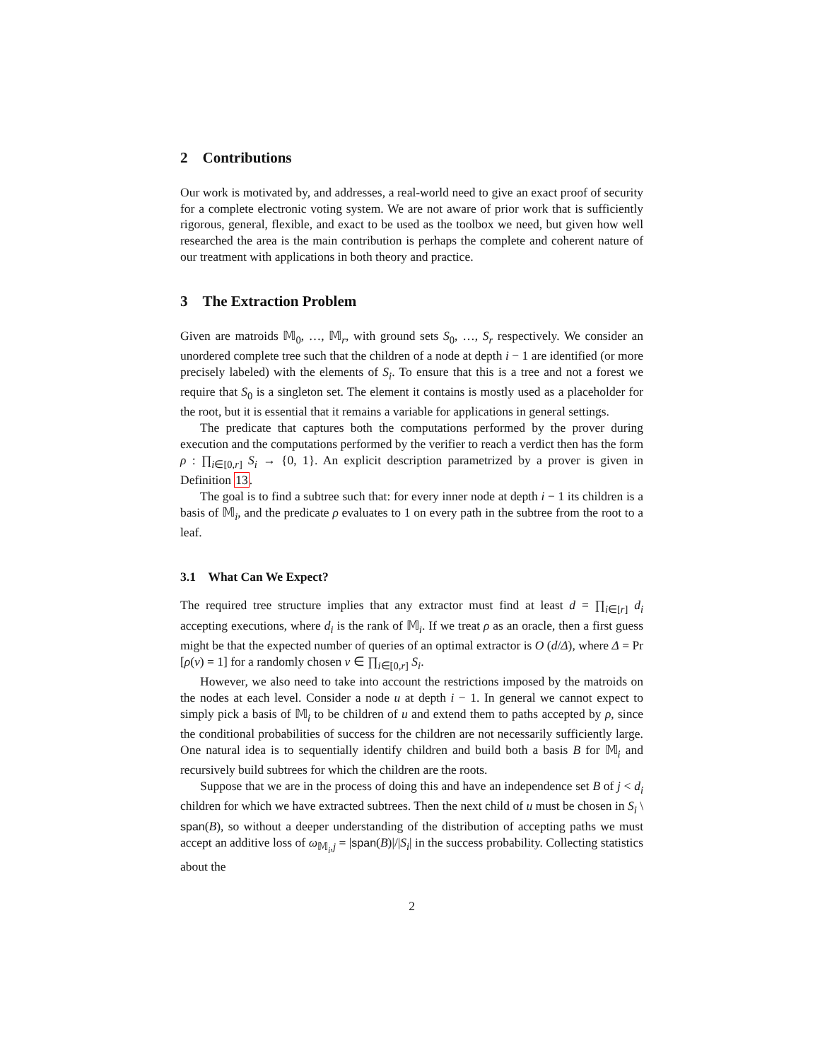2 Contributions
Our work is motivated by, and addresses, a real-world need to give an exact proof of security for a complete electronic voting system. We are not aware of prior work that is sufficiently rigorous, general, flexible, and exact to be used as the toolbox we need, but given how well researched the area is the main contribution is perhaps the complete and coherent nature of our treatment with applications in both theory and practice.
3 The Extraction Problem
Given are matroids 𝕄<sub>0</sub>, …, 𝕄<sub>r</sub>, with ground sets S<sub>0</sub>, …, S<sub>r</sub> respectively. We consider an unordered complete tree such that the children of a node at depth i − 1 are identified (or more precisely labeled) with the elements of S<sub>i</sub>. To ensure that this is a tree and not a forest we require that S<sub>0</sub> is a singleton set. The element it contains is mostly used as a placeholder for the root, but it is essential that it remains a variable for applications in general settings.
The predicate that captures both the computations performed by the prover during execution and the computations performed by the verifier to reach a verdict then has the form ρ : ∏<sub>i∈[0,r]</sub> S<sub>i</sub> → {0, 1}. An explicit description parametrized by a prover is given in Definition 13.
The goal is to find a subtree such that: for every inner node at depth i − 1 its children is a basis of 𝕄<sub>i</sub>, and the predicate ρ evaluates to 1 on every path in the subtree from the root to a leaf.
3.1 What Can We Expect?
The required tree structure implies that any extractor must find at least d = ∏<sub>i∈[r]</sub> d<sub>i</sub> accepting executions, where d<sub>i</sub> is the rank of 𝕄<sub>i</sub>. If we treat ρ as an oracle, then a first guess might be that the expected number of queries of an optimal extractor is O (d/Δ), where Δ = Pr [ρ(v) = 1] for a randomly chosen v ∈ ∏<sub>i∈[0,r]</sub> S<sub>i</sub>.
However, we also need to take into account the restrictions imposed by the matroids on the nodes at each level. Consider a node u at depth i − 1. In general we cannot expect to simply pick a basis of 𝕄<sub>i</sub> to be children of u and extend them to paths accepted by ρ, since the conditional probabilities of success for the children are not necessarily sufficiently large. One natural idea is to sequentially identify children and build both a basis B for 𝕄<sub>i</sub> and recursively build subtrees for which the children are the roots.
Suppose that we are in the process of doing this and have an independence set B of j < d<sub>i</sub> children for which we have extracted subtrees. Then the next child of u must be chosen in S<sub>i</sub> \ span(B), so without a deeper understanding of the distribution of accepting paths we must accept an additive loss of ω<sub>𝕄<sub>i</sub>,j</sub> = |span(B)|/|S<sub>i</sub>| in the success probability. Collecting statistics about the
2